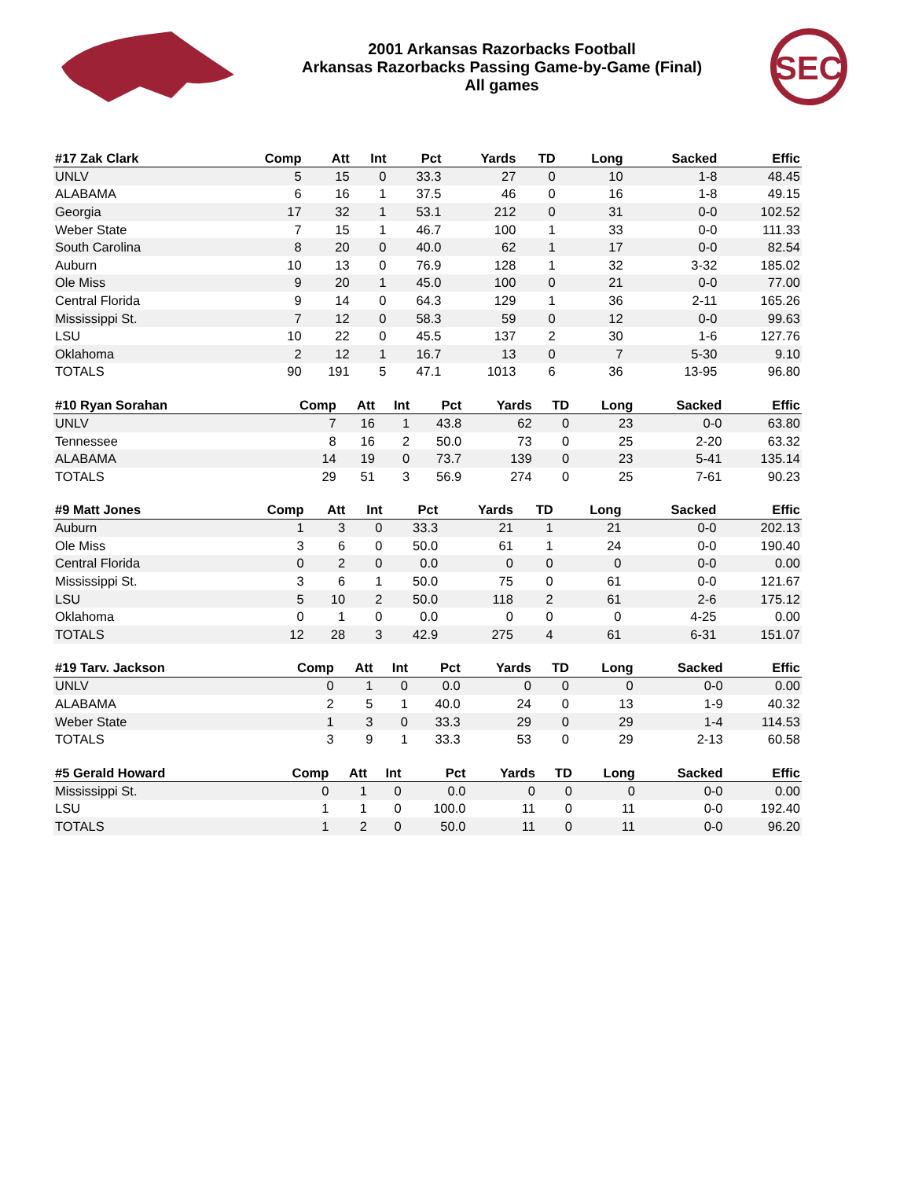2001 Arkansas Razorbacks Football
Arkansas Razorbacks Passing Game-by-Game (Final)
All games
SEC
| #17 Zak Clark | Comp | Att | Int | Pct | Yards | TD | Long | Sacked | Effic |
| --- | --- | --- | --- | --- | --- | --- | --- | --- | --- |
| UNLV | 5 | 15 | 0 | 33.3 | 27 | 0 | 10 | 1-8 | 48.45 |
| ALABAMA | 6 | 16 | 1 | 37.5 | 46 | 0 | 16 | 1-8 | 49.15 |
| Georgia | 17 | 32 | 1 | 53.1 | 212 | 0 | 31 | 0-0 | 102.52 |
| Weber State | 7 | 15 | 1 | 46.7 | 100 | 1 | 33 | 0-0 | 111.33 |
| South Carolina | 8 | 20 | 0 | 40.0 | 62 | 1 | 17 | 0-0 | 82.54 |
| Auburn | 10 | 13 | 0 | 76.9 | 128 | 1 | 32 | 3-32 | 185.02 |
| Ole Miss | 9 | 20 | 1 | 45.0 | 100 | 0 | 21 | 0-0 | 77.00 |
| Central Florida | 9 | 14 | 0 | 64.3 | 129 | 1 | 36 | 2-11 | 165.26 |
| Mississippi St. | 7 | 12 | 0 | 58.3 | 59 | 0 | 12 | 0-0 | 99.63 |
| LSU | 10 | 22 | 0 | 45.5 | 137 | 2 | 30 | 1-6 | 127.76 |
| Oklahoma | 2 | 12 | 1 | 16.7 | 13 | 0 | 7 | 5-30 | 9.10 |
| TOTALS | 90 | 191 | 5 | 47.1 | 1013 | 6 | 36 | 13-95 | 96.80 |
| #10 Ryan Sorahan | Comp | Att | Int | Pct | Yards | TD | Long | Sacked | Effic |
| --- | --- | --- | --- | --- | --- | --- | --- | --- | --- |
| UNLV | 7 | 16 | 1 | 43.8 | 62 | 0 | 23 | 0-0 | 63.80 |
| Tennessee | 8 | 16 | 2 | 50.0 | 73 | 0 | 25 | 2-20 | 63.32 |
| ALABAMA | 14 | 19 | 0 | 73.7 | 139 | 0 | 23 | 5-41 | 135.14 |
| TOTALS | 29 | 51 | 3 | 56.9 | 274 | 0 | 25 | 7-61 | 90.23 |
| #9 Matt Jones | Comp | Att | Int | Pct | Yards | TD | Long | Sacked | Effic |
| --- | --- | --- | --- | --- | --- | --- | --- | --- | --- |
| Auburn | 1 | 3 | 0 | 33.3 | 21 | 1 | 21 | 0-0 | 202.13 |
| Ole Miss | 3 | 6 | 0 | 50.0 | 61 | 1 | 24 | 0-0 | 190.40 |
| Central Florida | 0 | 2 | 0 | 0.0 | 0 | 0 | 0 | 0-0 | 0.00 |
| Mississippi St. | 3 | 6 | 1 | 50.0 | 75 | 0 | 61 | 0-0 | 121.67 |
| LSU | 5 | 10 | 2 | 50.0 | 118 | 2 | 61 | 2-6 | 175.12 |
| Oklahoma | 0 | 1 | 0 | 0.0 | 0 | 0 | 0 | 4-25 | 0.00 |
| TOTALS | 12 | 28 | 3 | 42.9 | 275 | 4 | 61 | 6-31 | 151.07 |
| #19 Tarv. Jackson | Comp | Att | Int | Pct | Yards | TD | Long | Sacked | Effic |
| --- | --- | --- | --- | --- | --- | --- | --- | --- | --- |
| UNLV | 0 | 1 | 0 | 0.0 | 0 | 0 | 0 | 0-0 | 0.00 |
| ALABAMA | 2 | 5 | 1 | 40.0 | 24 | 0 | 13 | 1-9 | 40.32 |
| Weber State | 1 | 3 | 0 | 33.3 | 29 | 0 | 29 | 1-4 | 114.53 |
| TOTALS | 3 | 9 | 1 | 33.3 | 53 | 0 | 29 | 2-13 | 60.58 |
| #5 Gerald Howard | Comp | Att | Int | Pct | Yards | TD | Long | Sacked | Effic |
| --- | --- | --- | --- | --- | --- | --- | --- | --- | --- |
| Mississippi St. | 0 | 1 | 0 | 0.0 | 0 | 0 | 0 | 0-0 | 0.00 |
| LSU | 1 | 1 | 0 | 100.0 | 11 | 0 | 11 | 0-0 | 192.40 |
| TOTALS | 1 | 2 | 0 | 50.0 | 11 | 0 | 11 | 0-0 | 96.20 |